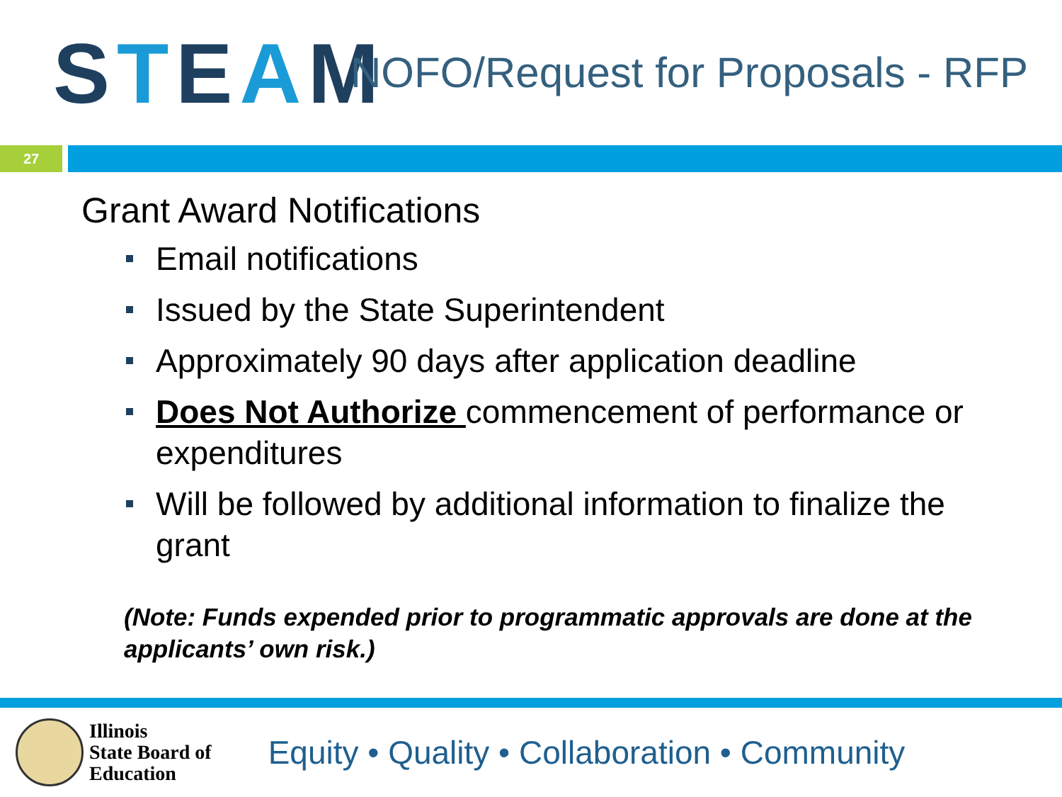S T E A M
NOFO/Request for Proposals - RFP
27
Grant Award Notifications
Email notifications
Issued by the State Superintendent
Approximately 90 days after application deadline
Does Not Authorize commencement of performance or expenditures
Will be followed by additional information to finalize the grant
(Note: Funds expended prior to programmatic approvals are done at the applicants’ own risk.)
Illinois
State Board of
Education
Equity • Quality • Collaboration • Community